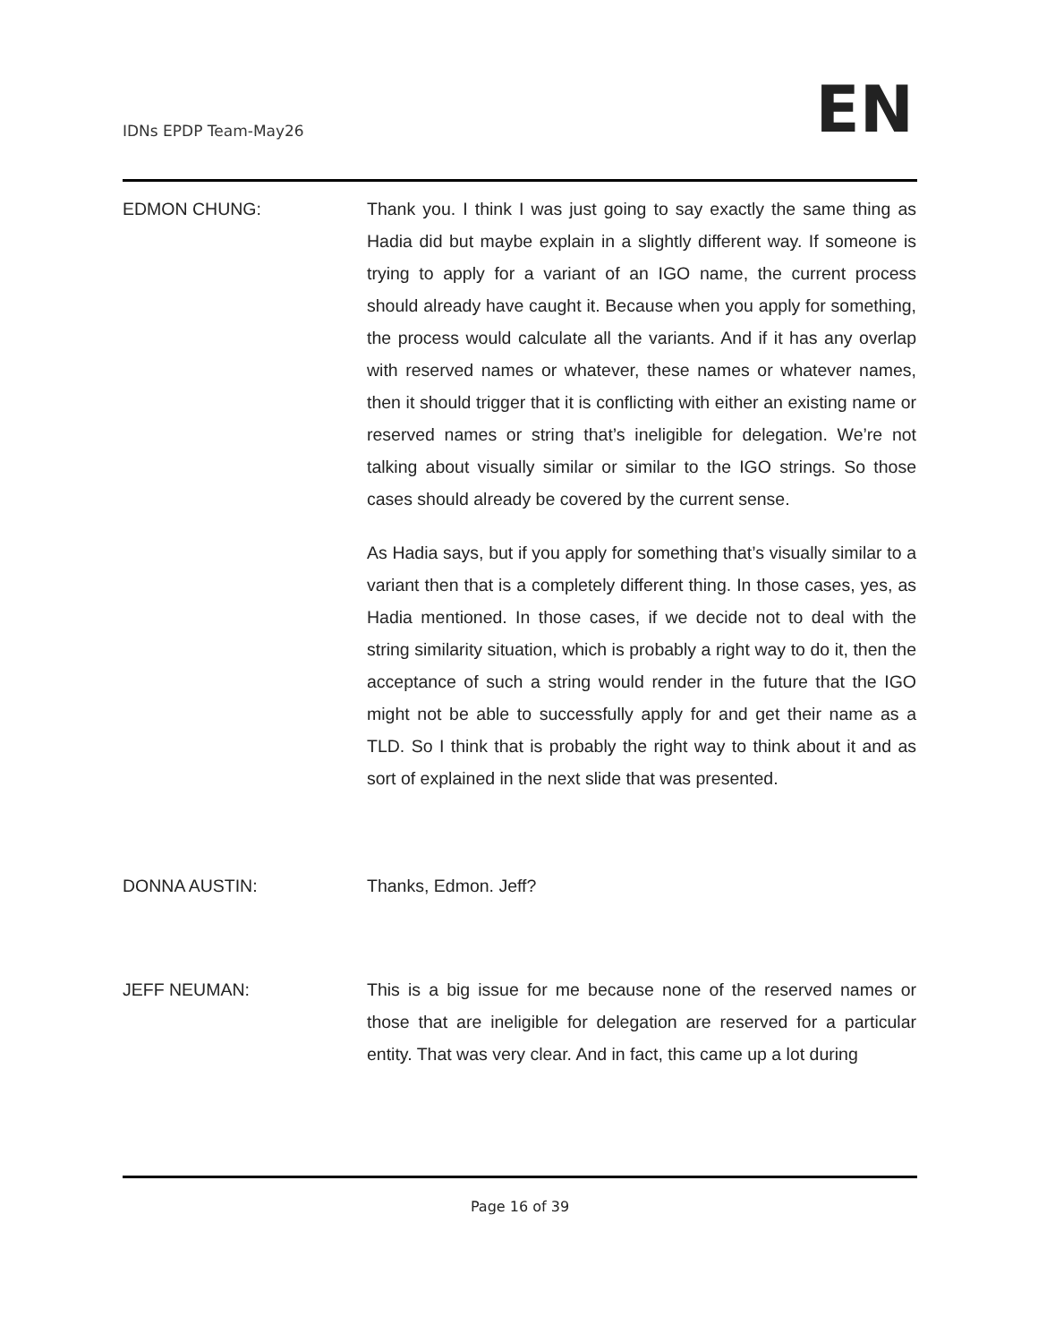IDNs EPDP Team-May26 EN
EDMON CHUNG: Thank you. I think I was just going to say exactly the same thing as Hadia did but maybe explain in a slightly different way. If someone is trying to apply for a variant of an IGO name, the current process should already have caught it. Because when you apply for something, the process would calculate all the variants. And if it has any overlap with reserved names or whatever, these names or whatever names, then it should trigger that it is conflicting with either an existing name or reserved names or string that’s ineligible for delegation. We’re not talking about visually similar or similar to the IGO strings. So those cases should already be covered by the current sense.
As Hadia says, but if you apply for something that’s visually similar to a variant then that is a completely different thing. In those cases, yes, as Hadia mentioned. In those cases, if we decide not to deal with the string similarity situation, which is probably a right way to do it, then the acceptance of such a string would render in the future that the IGO might not be able to successfully apply for and get their name as a TLD. So I think that is probably the right way to think about it and as sort of explained in the next slide that was presented.
DONNA AUSTIN: Thanks, Edmon. Jeff?
JEFF NEUMAN: This is a big issue for me because none of the reserved names or those that are ineligible for delegation are reserved for a particular entity. That was very clear. And in fact, this came up a lot during
Page 16 of 39